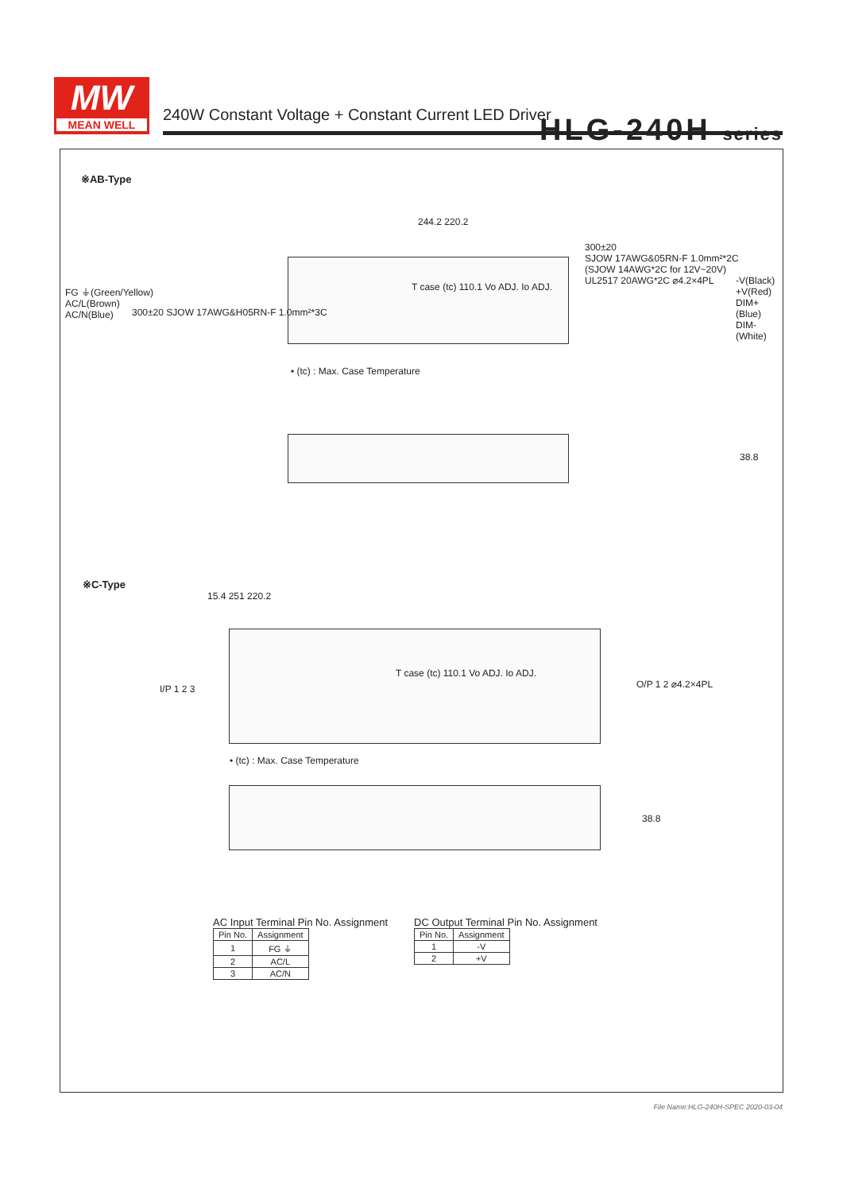MW
MEAN WELL
240W Constant Voltage + Constant Current LED Driver HLG-240H series
※AB-Type
244.2 220.2
FG ⏚(Green/Yellow)
AC/L(Brown)
AC/N(Blue)
300±20 SJOW 17AWG&H05RN-F 1.0mm²*3C
T case (tc) 110.1 Vo ADJ. Io ADJ.
300±20
SJOW 17AWG&05RN-F 1.0mm²*2C
(SJOW 14AWG*2C for 12V~20V)
UL2517 20AWG*2C ⌀4.2×4PL
-V(Black)
+V(Red)
DIM+(Blue)
DIM-(White)
• (tc) : Max. Case Temperature
38.8
※C-Type
15.4 251 220.2
I/P 1 2 3
T case (tc) 110.1 Vo ADJ. Io ADJ.
O/P 1 2 ⌀4.2×4PL
• (tc) : Max. Case Temperature
38.8
AC Input Terminal Pin No. Assignment
| Pin No. | Assignment |
| --- | --- |
| 1 | FG ⏚ |
| 2 | AC/L |
| 3 | AC/N |
DC Output Terminal Pin No. Assignment
| Pin No. | Assignment |
| --- | --- |
| 1 | -V |
| 2 | +V |
File Name:HLG-240H-SPEC 2020-03-04